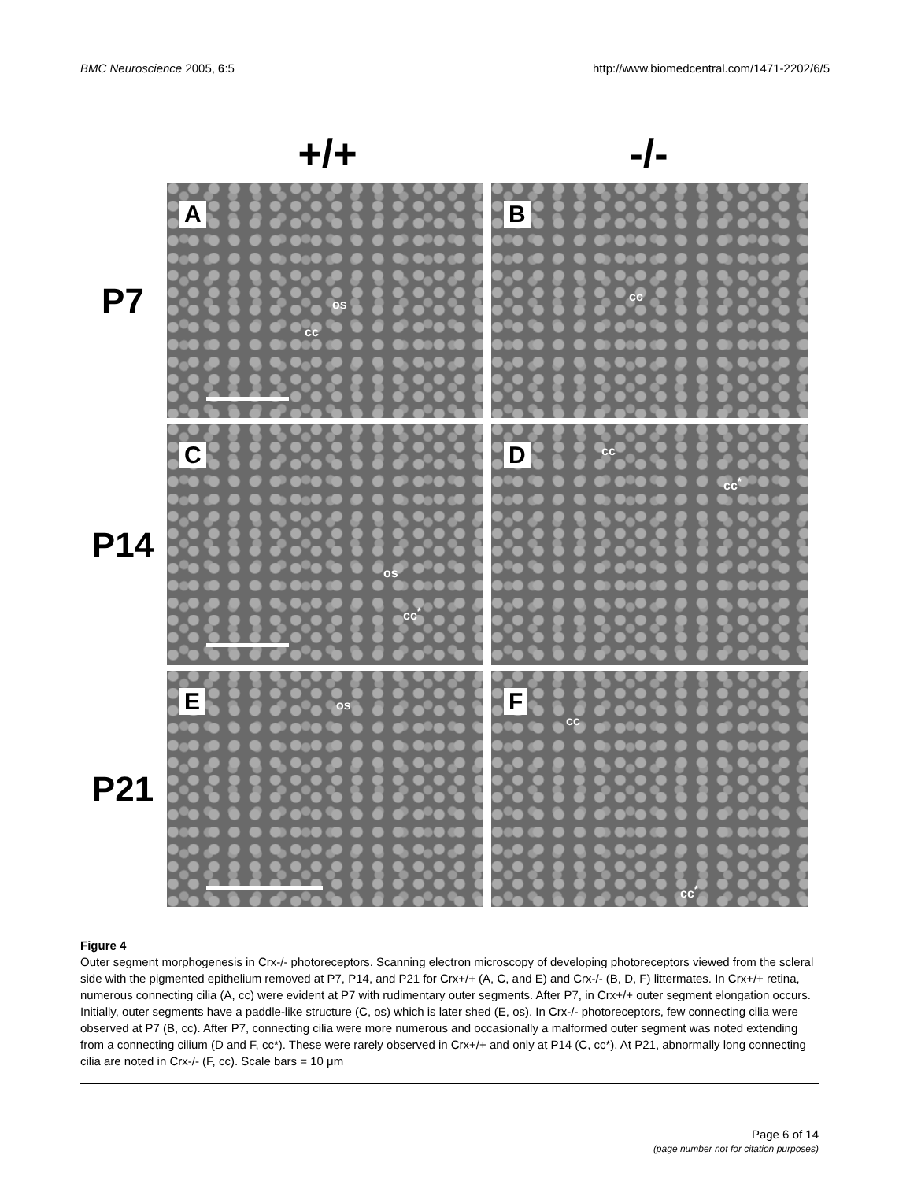BMC Neuroscience 2005, 6:5 http://www.biomedcentral.com/1471-2202/6/5
+/+ -/-
P7
A
os
cc
B
cc
P14
C
os
cc<sup>*</sup>
D cc
cc<sup>*</sup>
P21
E os
F
cc
cc<sup>*</sup>
Figure 4
Outer segment morphogenesis in Crx-/- photoreceptors. Scanning electron microscopy of developing photoreceptors viewed from the scleral side with the pigmented epithelium removed at P7, P14, and P21 for Crx+/+ (A, C, and E) and Crx-/- (B, D, F) littermates. In Crx+/+ retina, numerous connecting cilia (A, cc) were evident at P7 with rudimentary outer segments. After P7, in Crx+/+ outer segment elongation occurs. Initially, outer segments have a paddle-like structure (C, os) which is later shed (E, os). In Crx-/- photoreceptors, few connecting cilia were observed at P7 (B, cc). After P7, connecting cilia were more numerous and occasionally a malformed outer segment was noted extending from a connecting cilium (D and F, cc*). These were rarely observed in Crx+/+ and only at P14 (C, cc*). At P21, abnormally long connecting cilia are noted in Crx-/- (F, cc). Scale bars = 10 μm
Page 6 of 14
(page number not for citation purposes)